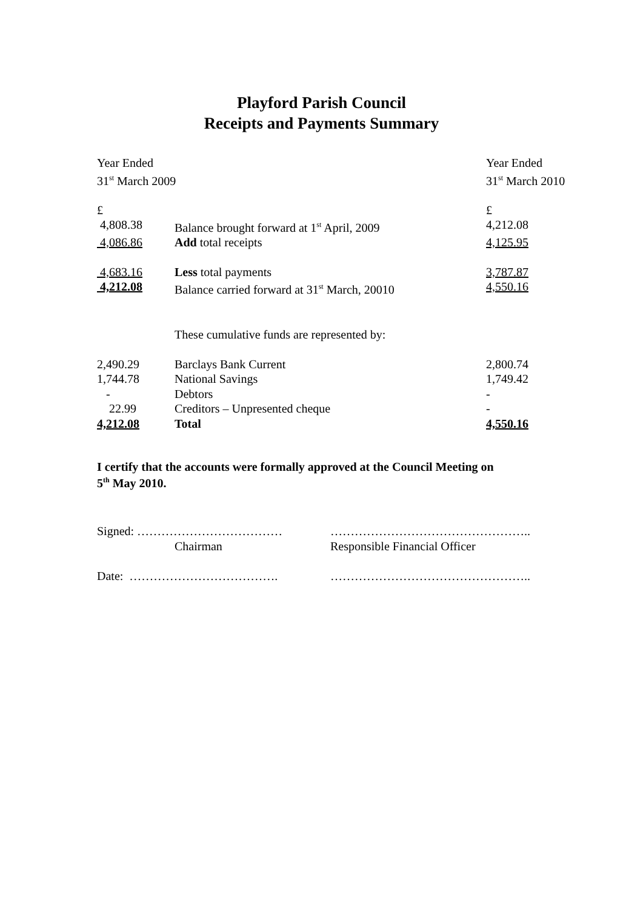Playford Parish Council
Receipts and Payments Summary
| Year Ended | | Year Ended |
| 31<sup>st</sup> March 2009 | | 31<sup>st</sup> March 2010 |
| £ | | £ |
| 4,808.38 | Balance brought forward at 1<sup>st</sup> April, 2009 | 4,212.08 |
| 4,086.86 | Add total receipts | 4,125.95 |
| 4,683.16 | Less total payments | 3,787.87 |
| 4,212.08 | Balance carried forward at 31<sup>st</sup> March, 20010 | 4,550.16 |
| | These cumulative funds are represented by: | |
| 2,490.29 | Barclays Bank Current | 2,800.74 |
| 1,744.78 | National Savings | 1,749.42 |
| - | Debtors | - |
| 22.99 | Creditors – Unpresented cheque | - |
| 4,212.08 | Total | 4,550.16 |
I certify that the accounts were formally approved at the Council Meeting on
5<sup>th</sup> May 2010.
| Signed: ……………………………… | ………………………………………….. |
| Chairman | Responsible Financial Officer |
| Date: ………………………………. | ………………………………………….. |